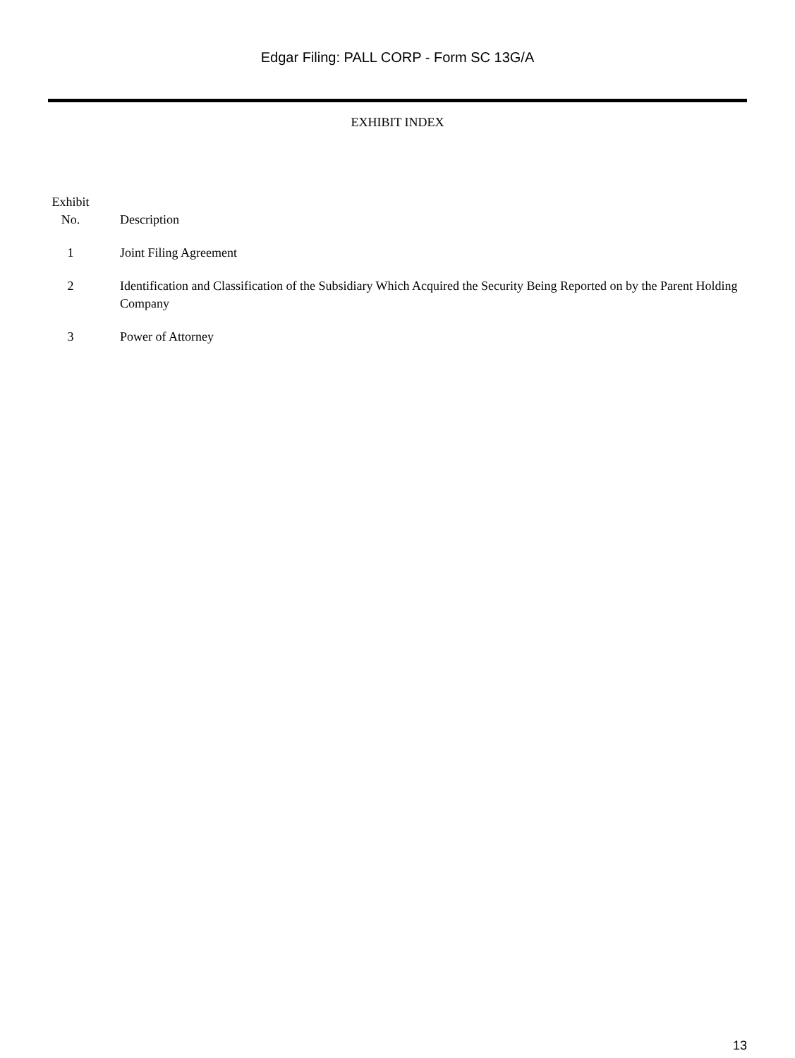Edgar Filing: PALL CORP - Form SC 13G/A
EXHIBIT INDEX
| Exhibit No. | Description |
| --- | --- |
| 1 | Joint Filing Agreement |
| 2 | Identification and Classification of the Subsidiary Which Acquired the Security Being Reported on by the Parent Holding Company |
| 3 | Power of Attorney |
13